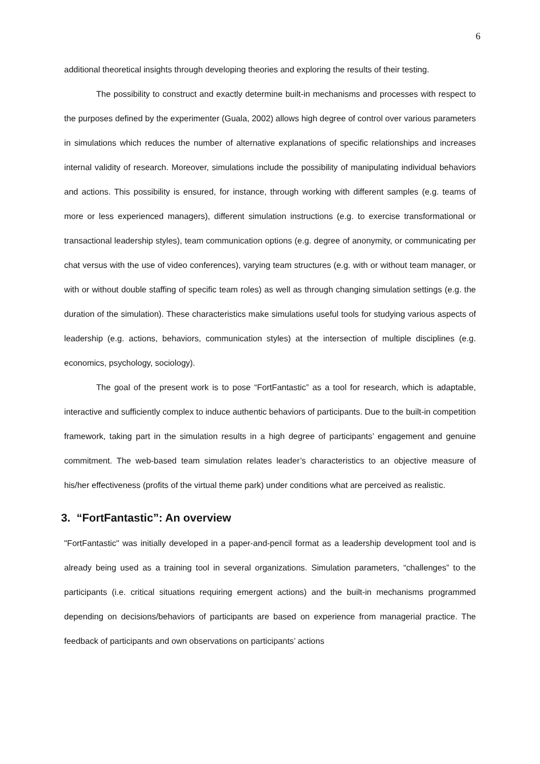6
additional theoretical insights through developing theories and exploring the results of their testing.
The possibility to construct and exactly determine built-in mechanisms and processes with respect to the purposes defined by the experimenter (Guala, 2002) allows high degree of control over various parameters in simulations which reduces the number of alternative explanations of specific relationships and increases internal validity of research. Moreover, simulations include the possibility of manipulating individual behaviors and actions. This possibility is ensured, for instance, through working with different samples (e.g. teams of more or less experienced managers), different simulation instructions (e.g. to exercise transformational or transactional leadership styles), team communication options (e.g. degree of anonymity, or communicating per chat versus with the use of video conferences), varying team structures (e.g. with or without team manager, or with or without double staffing of specific team roles) as well as through changing simulation settings (e.g. the duration of the simulation). These characteristics make simulations useful tools for studying various aspects of leadership (e.g. actions, behaviors, communication styles) at the intersection of multiple disciplines (e.g. economics, psychology, sociology).
The goal of the present work is to pose “FortFantastic” as a tool for research, which is adaptable, interactive and sufficiently complex to induce authentic behaviors of participants. Due to the built-in competition framework, taking part in the simulation results in a high degree of participants’ engagement and genuine commitment. The web-based team simulation relates leader’s characteristics to an objective measure of his/her effectiveness (profits of the virtual theme park) under conditions what are perceived as realistic.
3. “FortFantastic”: An overview
"FortFantastic" was initially developed in a paper-and-pencil format as a leadership development tool and is already being used as a training tool in several organizations. Simulation parameters, “challenges” to the participants (i.e. critical situations requiring emergent actions) and the built-in mechanisms programmed depending on decisions/behaviors of participants are based on experience from managerial practice. The feedback of participants and own observations on participants’ actions